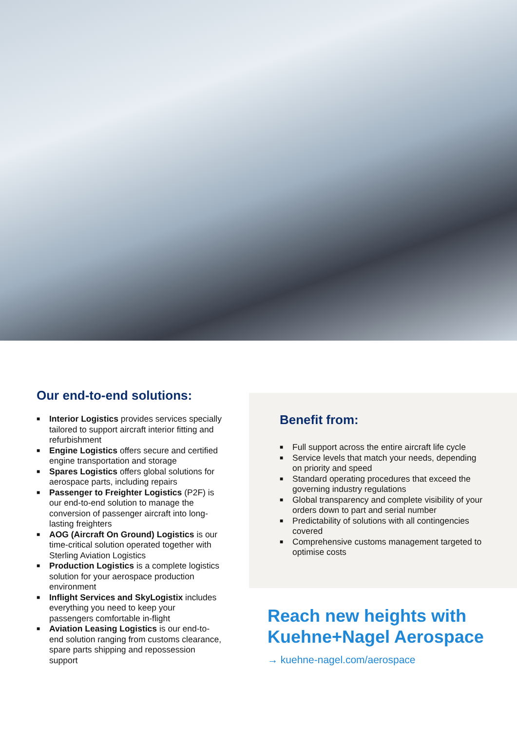Our end-to-end solutions:
■ Interior Logistics provides services specially tailored to support aircraft interior fitting and refurbishment
■ Engine Logistics offers secure and certified engine transportation and storage
■ Spares Logistics offers global solutions for aerospace parts, including repairs
■ Passenger to Freighter Logistics (P2F) is our end-to-end solution to manage the conversion of passenger aircraft into long-lasting freighters
■ AOG (Aircraft On Ground) Logistics is our time-critical solution operated together with Sterling Aviation Logistics
■ Production Logistics is a complete logistics solution for your aerospace production environment
■ Inflight Services and SkyLogistix includes everything you need to keep your passengers comfortable in-flight
■ Aviation Leasing Logistics is our end-to-end solution ranging from customs clearance, spare parts shipping and repossession support
Benefit from:
■ Full support across the entire aircraft life cycle
■ Service levels that match your needs, depending on priority and speed
■ Standard operating procedures that exceed the governing industry regulations
■ Global transparency and complete visibility of your orders down to part and serial number
■ Predictability of solutions with all contingencies covered
■ Comprehensive customs management targeted to optimise costs
Reach new heights with Kuehne+Nagel Aerospace
→ kuehne-nagel.com/aerospace